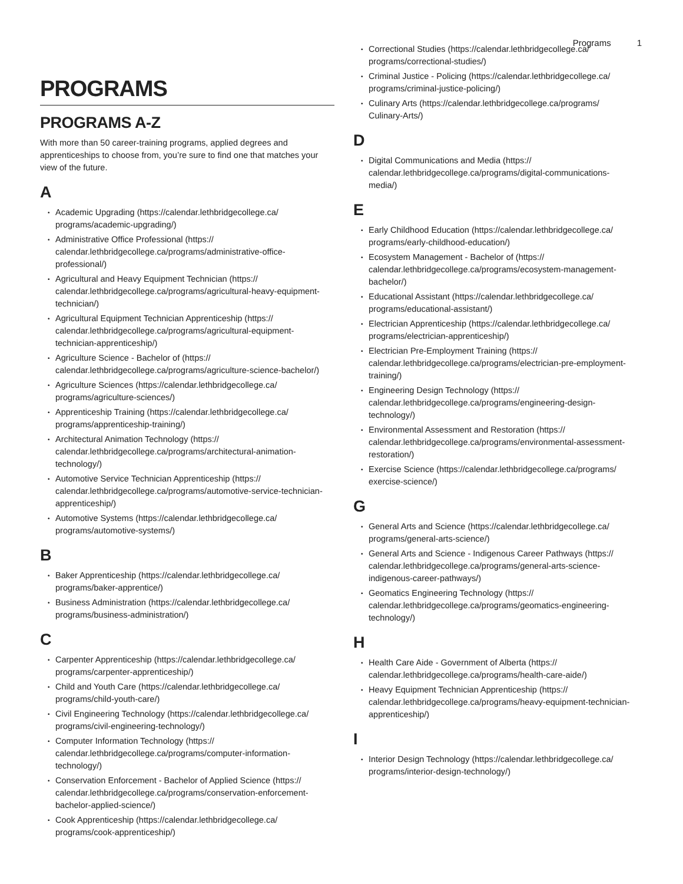Programs 1
PROGRAMS
PROGRAMS A-Z
With more than 50 career-training programs, applied degrees and apprenticeships to choose from, you’re sure to find one that matches your view of the future.
A
Academic Upgrading (https://calendar.lethbridgecollege.ca/ programs/academic-upgrading/)
Administrative Office Professional (https:// calendar.lethbridgecollege.ca/programs/administrative-office-professional/)
Agricultural and Heavy Equipment Technician (https:// calendar.lethbridgecollege.ca/programs/agricultural-heavy-equipment-technician/)
Agricultural Equipment Technician Apprenticeship (https:// calendar.lethbridgecollege.ca/programs/agricultural-equipment-technician-apprenticeship/)
Agriculture Science - Bachelor of (https:// calendar.lethbridgecollege.ca/programs/agriculture-science-bachelor/)
Agriculture Sciences (https://calendar.lethbridgecollege.ca/ programs/agriculture-sciences/)
Apprenticeship Training (https://calendar.lethbridgecollege.ca/ programs/apprenticeship-training/)
Architectural Animation Technology (https:// calendar.lethbridgecollege.ca/programs/architectural-animation-technology/)
Automotive Service Technician Apprenticeship (https:// calendar.lethbridgecollege.ca/programs/automotive-service-technician-apprenticeship/)
Automotive Systems (https://calendar.lethbridgecollege.ca/ programs/automotive-systems/)
B
Baker Apprenticeship (https://calendar.lethbridgecollege.ca/ programs/baker-apprentice/)
Business Administration (https://calendar.lethbridgecollege.ca/ programs/business-administration/)
C
Carpenter Apprenticeship (https://calendar.lethbridgecollege.ca/ programs/carpenter-apprenticeship/)
Child and Youth Care (https://calendar.lethbridgecollege.ca/ programs/child-youth-care/)
Civil Engineering Technology (https://calendar.lethbridgecollege.ca/ programs/civil-engineering-technology/)
Computer Information Technology (https:// calendar.lethbridgecollege.ca/programs/computer-information-technology/)
Conservation Enforcement - Bachelor of Applied Science (https:// calendar.lethbridgecollege.ca/programs/conservation-enforcement-bachelor-applied-science/)
Cook Apprenticeship (https://calendar.lethbridgecollege.ca/ programs/cook-apprenticeship/)
Correctional Studies (https://calendar.lethbridgecollege.ca/ programs/correctional-studies/)
Criminal Justice - Policing (https://calendar.lethbridgecollege.ca/ programs/criminal-justice-policing/)
Culinary Arts (https://calendar.lethbridgecollege.ca/programs/ Culinary-Arts/)
D
Digital Communications and Media (https:// calendar.lethbridgecollege.ca/programs/digital-communications-media/)
E
Early Childhood Education (https://calendar.lethbridgecollege.ca/ programs/early-childhood-education/)
Ecosystem Management - Bachelor of (https:// calendar.lethbridgecollege.ca/programs/ecosystem-management-bachelor/)
Educational Assistant (https://calendar.lethbridgecollege.ca/ programs/educational-assistant/)
Electrician Apprenticeship (https://calendar.lethbridgecollege.ca/ programs/electrician-apprenticeship/)
Electrician Pre-Employment Training (https:// calendar.lethbridgecollege.ca/programs/electrician-pre-employment-training/)
Engineering Design Technology (https:// calendar.lethbridgecollege.ca/programs/engineering-design-technology/)
Environmental Assessment and Restoration (https:// calendar.lethbridgecollege.ca/programs/environmental-assessment-restoration/)
Exercise Science (https://calendar.lethbridgecollege.ca/programs/ exercise-science/)
G
General Arts and Science (https://calendar.lethbridgecollege.ca/ programs/general-arts-science/)
General Arts and Science - Indigenous Career Pathways (https:// calendar.lethbridgecollege.ca/programs/general-arts-science-indigenous-career-pathways/)
Geomatics Engineering Technology (https:// calendar.lethbridgecollege.ca/programs/geomatics-engineering-technology/)
H
Health Care Aide - Government of Alberta (https:// calendar.lethbridgecollege.ca/programs/health-care-aide/)
Heavy Equipment Technician Apprenticeship (https:// calendar.lethbridgecollege.ca/programs/heavy-equipment-technician-apprenticeship/)
I
Interior Design Technology (https://calendar.lethbridgecollege.ca/ programs/interior-design-technology/)